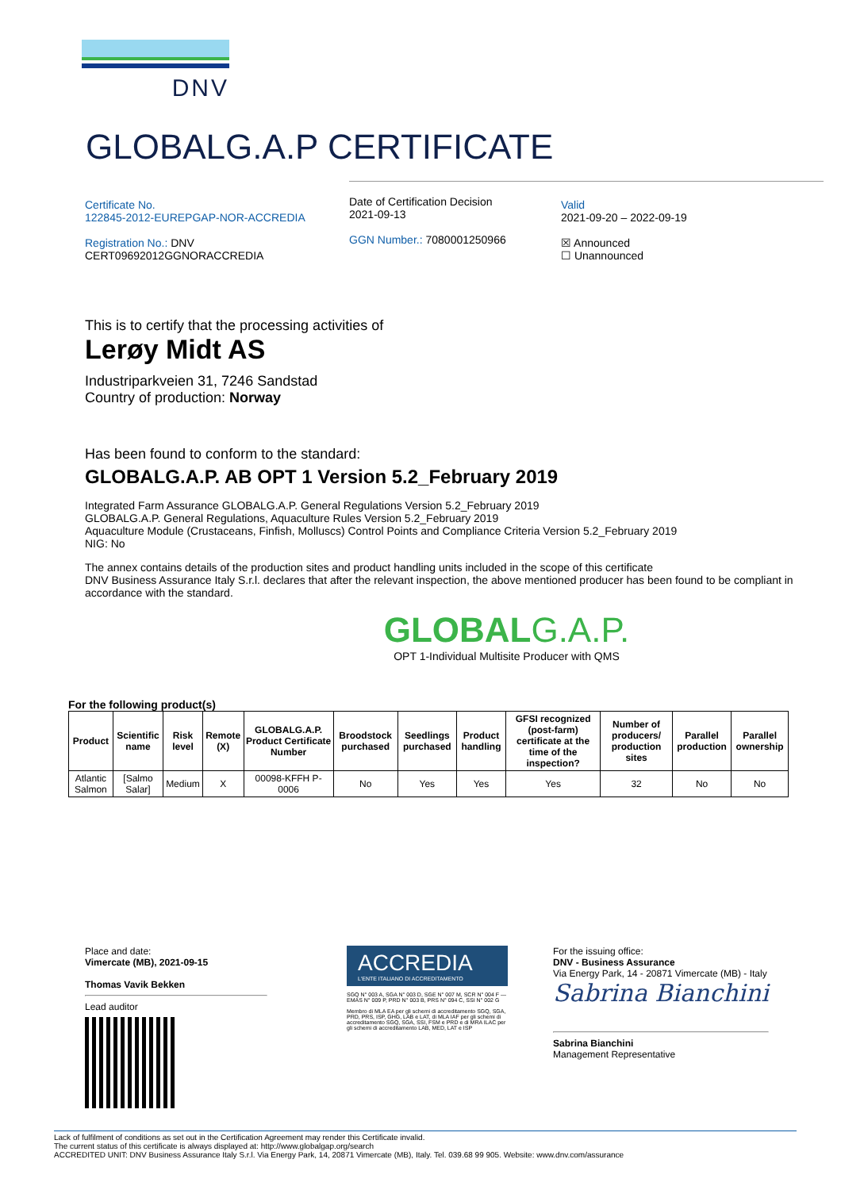DNV
GLOBALG.A.P CERTIFICATE
Certificate No.
122845-2012-EUREPGAP-NOR-ACCREDIA
Registration No.: DNV
CERT09692012GGNORACCREDIA
Date of Certification Decision
2021-09-13
GGN Number.: 7080001250966
Valid
2021-09-20 – 2022-09-19
☒ Announced
☐ Unannounced
This is to certify that the processing activities of
Lerøy Midt AS
Industriparkveien 31, 7246 Sandstad
Country of production: Norway
Has been found to conform to the standard:
GLOBALG.A.P. AB OPT 1 Version 5.2_February 2019
Integrated Farm Assurance GLOBALG.A.P. General Regulations Version 5.2_February 2019
GLOBALG.A.P. General Regulations, Aquaculture Rules Version 5.2_February 2019
Aquaculture Module (Crustaceans, Finfish, Molluscs) Control Points and Compliance Criteria Version 5.2_February 2019
NIG: No
The annex contains details of the production sites and product handling units included in the scope of this certificate
DNV Business Assurance Italy S.r.l. declares that after the relevant inspection, the above mentioned producer has been found to be compliant in accordance with the standard.
GLOBAL G.A.P.
OPT 1-Individual Multisite Producer with QMS
For the following product(s)
| Product | Scientific name | Risk level | Remote (X) | GLOBALG.A.P. Product Certificate Number | Broodstock purchased | Seedlings purchased | Product handling | GFSI recognized (post-farm) certificate at the time of the inspection? | Number of producers/ production sites | Parallel production | Parallel ownership |
| --- | --- | --- | --- | --- | --- | --- | --- | --- | --- | --- | --- |
| Atlantic Salmon | [Salmo Salar] | Medium | X | 00098-KFFH P-0006 | No | Yes | Yes | Yes | 32 | No | No |
Place and date:
Vimercate (MB), 2021-09-15
Thomas Vavik Bekken
Lead auditor
ACCREDIA
L'ENTE ITALIANO DI ACCREDITAMENTO
SGQ N° 003 A, SGA N° 003 D, SGE N° 007 M, SCR N° 004 F — EMAS N° 009 P, PRD N° 003 B, PRS N° 094 C, SSI N° 002 G
Membro di MLA EA per gli schemi di accreditamento SGQ, SGA, PRD, PRS, ISP, GHG, LAB e LAT, di MLA IAF per gli schemi di accreditamento SGQ, SGA, SSI, FSM e PRD e di MRA ILAC per gli schemi di accreditamento LAB, MED, LAT e ISP
For the issuing office:
DNV - Business Assurance
Via Energy Park, 14 - 20871 Vimercate (MB) - Italy
Sabrina Bianchini
Sabrina Bianchini
Management Representative
Lack of fulfilment of conditions as set out in the Certification Agreement may render this Certificate invalid.
The current status of this certificate is always displayed at: http://www.globalgap.org/search
ACCREDITED UNIT: DNV Business Assurance Italy S.r.l. Via Energy Park, 14, 20871 Vimercate (MB), Italy. Tel. 039.68 99 905. Website: www.dnv.com/assurance